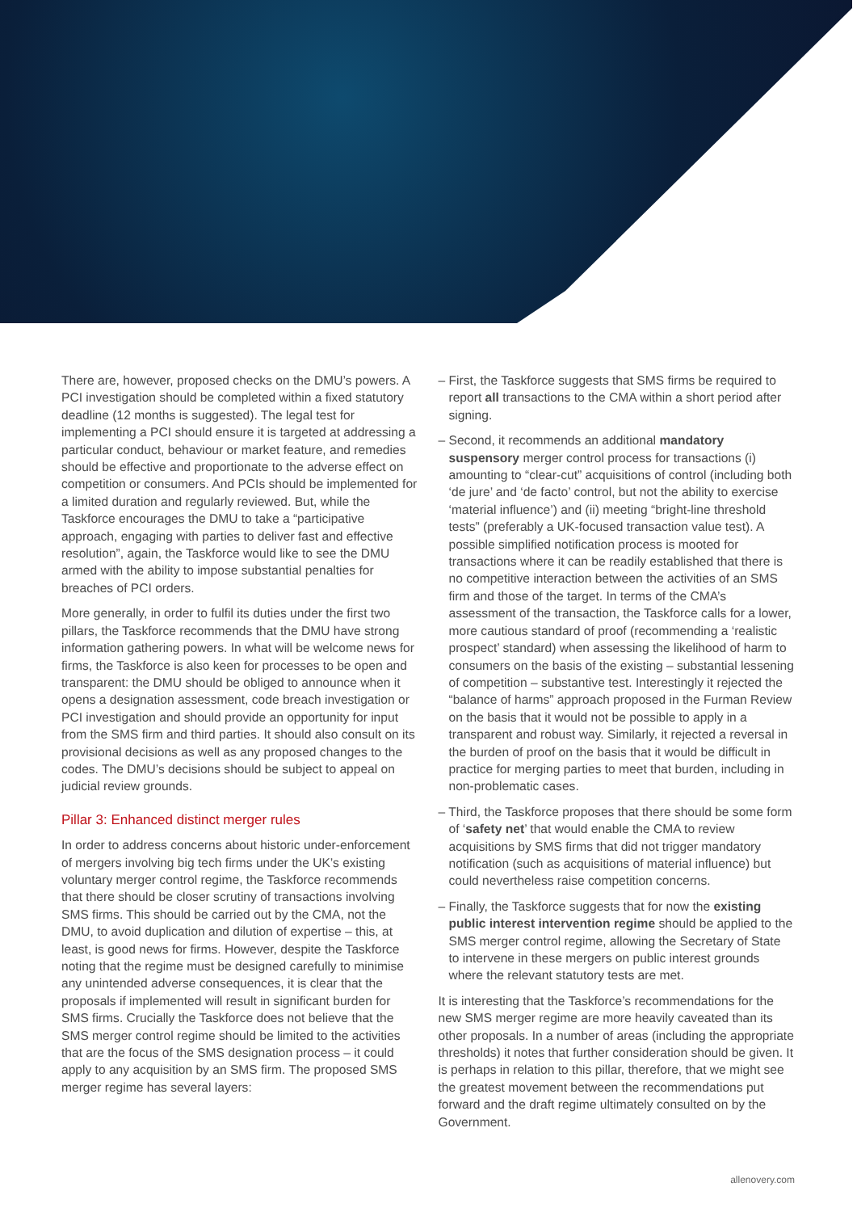There are, however, proposed checks on the DMU’s powers. A PCI investigation should be completed within a fixed statutory deadline (12 months is suggested). The legal test for implementing a PCI should ensure it is targeted at addressing a particular conduct, behaviour or market feature, and remedies should be effective and proportionate to the adverse effect on competition or consumers. And PCIs should be implemented for a limited duration and regularly reviewed. But, while the Taskforce encourages the DMU to take a “participative approach, engaging with parties to deliver fast and effective resolution”, again, the Taskforce would like to see the DMU armed with the ability to impose substantial penalties for breaches of PCI orders.
More generally, in order to fulfil its duties under the first two pillars, the Taskforce recommends that the DMU have strong information gathering powers. In what will be welcome news for firms, the Taskforce is also keen for processes to be open and transparent: the DMU should be obliged to announce when it opens a designation assessment, code breach investigation or PCI investigation and should provide an opportunity for input from the SMS firm and third parties. It should also consult on its provisional decisions as well as any proposed changes to the codes. The DMU’s decisions should be subject to appeal on judicial review grounds.
Pillar 3: Enhanced distinct merger rules
In order to address concerns about historic under-enforcement of mergers involving big tech firms under the UK’s existing voluntary merger control regime, the Taskforce recommends that there should be closer scrutiny of transactions involving SMS firms. This should be carried out by the CMA, not the DMU, to avoid duplication and dilution of expertise – this, at least, is good news for firms. However, despite the Taskforce noting that the regime must be designed carefully to minimise any unintended adverse consequences, it is clear that the proposals if implemented will result in significant burden for SMS firms. Crucially the Taskforce does not believe that the SMS merger control regime should be limited to the activities that are the focus of the SMS designation process – it could apply to any acquisition by an SMS firm. The proposed SMS merger regime has several layers:
– First, the Taskforce suggests that SMS firms be required to report all transactions to the CMA within a short period after signing.
– Second, it recommends an additional mandatory suspensory merger control process for transactions (i) amounting to “clear-cut” acquisitions of control (including both ‘de jure’ and ‘de facto’ control, but not the ability to exercise ‘material influence’) and (ii) meeting “bright-line threshold tests” (preferably a UK-focused transaction value test). A possible simplified notification process is mooted for transactions where it can be readily established that there is no competitive interaction between the activities of an SMS firm and those of the target. In terms of the CMA’s assessment of the transaction, the Taskforce calls for a lower, more cautious standard of proof (recommending a ‘realistic prospect’ standard) when assessing the likelihood of harm to consumers on the basis of the existing – substantial lessening of competition – substantive test. Interestingly it rejected the “balance of harms” approach proposed in the Furman Review on the basis that it would not be possible to apply in a transparent and robust way. Similarly, it rejected a reversal in the burden of proof on the basis that it would be difficult in practice for merging parties to meet that burden, including in non-problematic cases.
– Third, the Taskforce proposes that there should be some form of ‘safety net’ that would enable the CMA to review acquisitions by SMS firms that did not trigger mandatory notification (such as acquisitions of material influence) but could nevertheless raise competition concerns.
– Finally, the Taskforce suggests that for now the existing public interest intervention regime should be applied to the SMS merger control regime, allowing the Secretary of State to intervene in these mergers on public interest grounds where the relevant statutory tests are met.
It is interesting that the Taskforce’s recommendations for the new SMS merger regime are more heavily caveated than its other proposals. In a number of areas (including the appropriate thresholds) it notes that further consideration should be given. It is perhaps in relation to this pillar, therefore, that we might see the greatest movement between the recommendations put forward and the draft regime ultimately consulted on by the Government.
allenovery.com